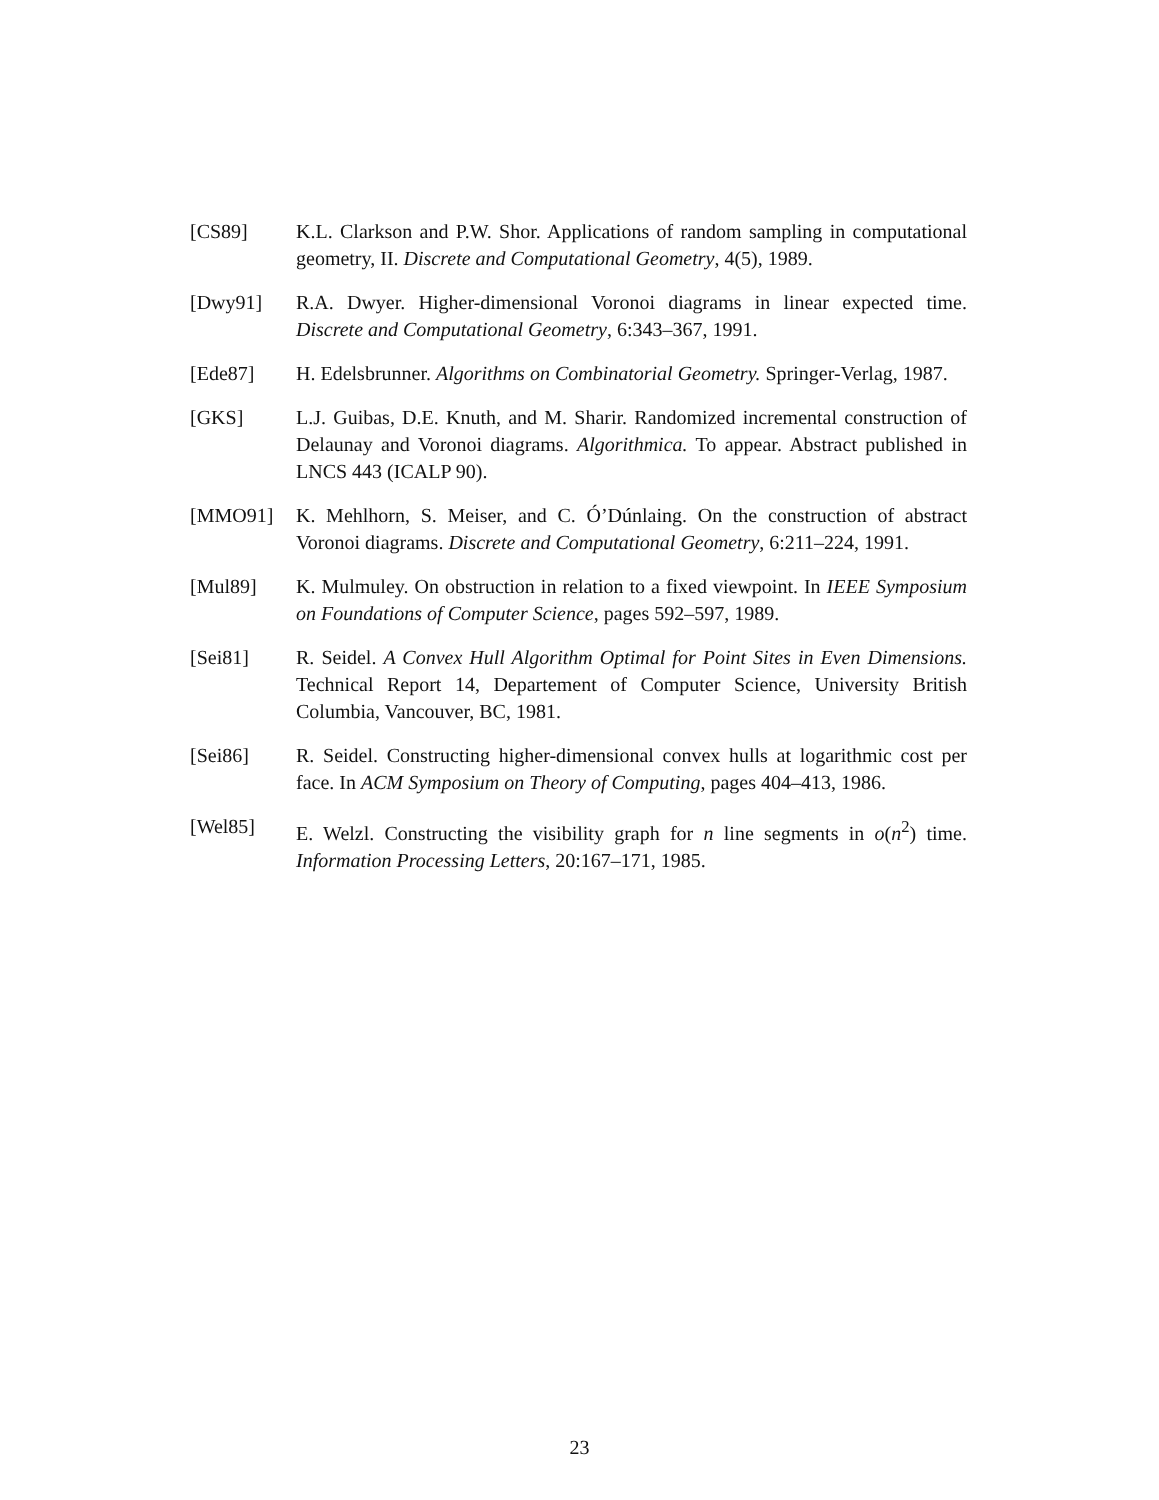[CS89] K.L. Clarkson and P.W. Shor. Applications of random sampling in computational geometry, II. Discrete and Computational Geometry, 4(5), 1989.
[Dwy91] R.A. Dwyer. Higher-dimensional Voronoi diagrams in linear expected time. Discrete and Computational Geometry, 6:343–367, 1991.
[Ede87] H. Edelsbrunner. Algorithms on Combinatorial Geometry. Springer-Verlag, 1987.
[GKS] L.J. Guibas, D.E. Knuth, and M. Sharir. Randomized incremental construction of Delaunay and Voronoi diagrams. Algorithmica. To appear. Abstract published in LNCS 443 (ICALP 90).
[MMO91] K. Mehlhorn, S. Meiser, and C. Ó’Dúnlaing. On the construction of abstract Voronoi diagrams. Discrete and Computational Geometry, 6:211–224, 1991.
[Mul89] K. Mulmuley. On obstruction in relation to a fixed viewpoint. In IEEE Symposium on Foundations of Computer Science, pages 592–597, 1989.
[Sei81] R. Seidel. A Convex Hull Algorithm Optimal for Point Sites in Even Dimensions. Technical Report 14, Departement of Computer Science, University British Columbia, Vancouver, BC, 1981.
[Sei86] R. Seidel. Constructing higher-dimensional convex hulls at logarithmic cost per face. In ACM Symposium on Theory of Computing, pages 404–413, 1986.
[Wel85] E. Welzl. Constructing the visibility graph for n line segments in o(n<sup>2</sup>) time. Information Processing Letters, 20:167–171, 1985.
23